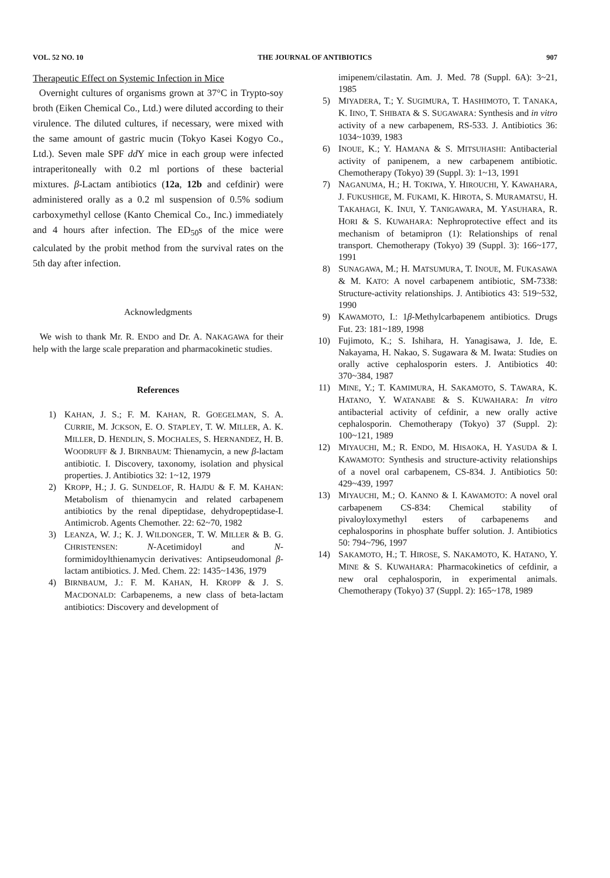VOL. 52 NO. 10 THE JOURNAL OF ANTIBIOTICS 907
Therapeutic Effect on Systemic Infection in Mice
Overnight cultures of organisms grown at 37°C in Trypto-soy broth (Eiken Chemical Co., Ltd.) were diluted according to their virulence. The diluted cultures, if necessary, were mixed with the same amount of gastric mucin (Tokyo Kasei Kogyo Co., Ltd.). Seven male SPF dd Y mice in each group were infected intraperitoneally with 0.2 ml portions of these bacterial mixtures. β-Lactam antibiotics (12a, 12b and cefdinir) were administered orally as a 0.2 ml suspension of 0.5% sodium carboxymethyl cellose (Kanto Chemical Co., Inc.) immediately and 4 hours after infection. The ED<sub>50</sub>s of the mice were calculated by the probit method from the survival rates on the 5th day after infection.
Acknowledgments
We wish to thank Mr. R. ENDO and Dr. A. NAKAGAWA for their help with the large scale preparation and pharmacokinetic studies.
References
1) KAHAN, J. S.; F. M. KAHAN, R. GOEGELMAN, S. A. CURRIE, M. JCKSON, E. O. STAPLEY, T. W. MILLER, A. K. MILLER, D. HENDLIN, S. MOCHALES, S. HERNANDEZ, H. B. WOODRUFF & J. BIRNBAUM: Thienamycin, a new β-lactam antibiotic. I. Discovery, taxonomy, isolation and physical properties. J. Antibiotics 32: 1~12, 1979
2) KROPP, H.; J. G. SUNDELOF, R. HAJDU & F. M. KAHAN: Metabolism of thienamycin and related carbapenem antibiotics by the renal dipeptidase, dehydropeptidase-I. Antimicrob. Agents Chemother. 22: 62~70, 1982
3) LEANZA, W. J.; K. J. WILDONGER, T. W. MILLER & B. G. CHRISTENSEN: N-Acetimidoyl and N-formimidoylthienamycin derivatives: Antipseudomonal β-lactam antibiotics. J. Med. Chem. 22: 1435~1436, 1979
4) BIRNBAUM, J.: F. M. KAHAN, H. KROPP & J. S. MACDONALD: Carbapenems, a new class of beta-lactam antibiotics: Discovery and development of
imipenem/cilastatin. Am. J. Med. 78 (Suppl. 6A): 3~21, 1985
5) MIYADERA, T.; Y. SUGIMURA, T. HASHIMOTO, T. TANAKA, K. IINO, T. SHIBATA & S. SUGAWARA: Synthesis and in vitro activity of a new carbapenem, RS-533. J. Antibiotics 36: 1034~1039, 1983
6) INOUE, K.; Y. HAMANA & S. MITSUHASHI: Antibacterial activity of panipenem, a new carbapenem antibiotic. Chemotherapy (Tokyo) 39 (Suppl. 3): 1~13, 1991
7) NAGANUMA, H.; H. TOKIWA, Y. HIROUCHI, Y. KAWAHARA, J. FUKUSHIGE, M. FUKAMI, K. HIROTA, S. MURAMATSU, H. TAKAHAGI, K. INUI, Y. TANIGAWARA, M. YASUHARA, R. HORI & S. KUWAHARA: Nephroprotective effect and its mechanism of betamipron (1): Relationships of renal transport. Chemotherapy (Tokyo) 39 (Suppl. 3): 166~177, 1991
8) SUNAGAWA, M.; H. MATSUMURA, T. INOUE, M. FUKASAWA & M. KATO: A novel carbapenem antibiotic, SM-7338: Structure-activity relationships. J. Antibiotics 43: 519~532, 1990
9) KAWAMOTO, I.: 1β-Methylcarbapenem antibiotics. Drugs Fut. 23: 181~189, 1998
10) Fujimoto, K.; S. Ishihara, H. Yanagisawa, J. Ide, E. Nakayama, H. Nakao, S. Sugawara & M. Iwata: Studies on orally active cephalosporin esters. J. Antibiotics 40: 370~384, 1987
11) MINE, Y.; T. KAMIMURA, H. SAKAMOTO, S. TAWARA, K. HATANO, Y. WATANABE & S. KUWAHARA: In vitro antibacterial activity of cefdinir, a new orally active cephalosporin. Chemotherapy (Tokyo) 37 (Suppl. 2): 100~121, 1989
12) MIYAUCHI, M.; R. ENDO, M. HISAOKA, H. YASUDA & I. KAWAMOTO: Synthesis and structure-activity relationships of a novel oral carbapenem, CS-834. J. Antibiotics 50: 429~439, 1997
13) MIYAUCHI, M.; O. KANNO & I. KAWAMOTO: A novel oral carbapenem CS-834: Chemical stability of pivaloyloxymethyl esters of carbapenems and cephalosporins in phosphate buffer solution. J. Antibiotics 50: 794~796, 1997
14) SAKAMOTO, H.; T. HIROSE, S. NAKAMOTO, K. HATANO, Y. MINE & S. KUWAHARA: Pharmacokinetics of cefdinir, a new oral cephalosporin, in experimental animals. Chemotherapy (Tokyo) 37 (Suppl. 2): 165~178, 1989